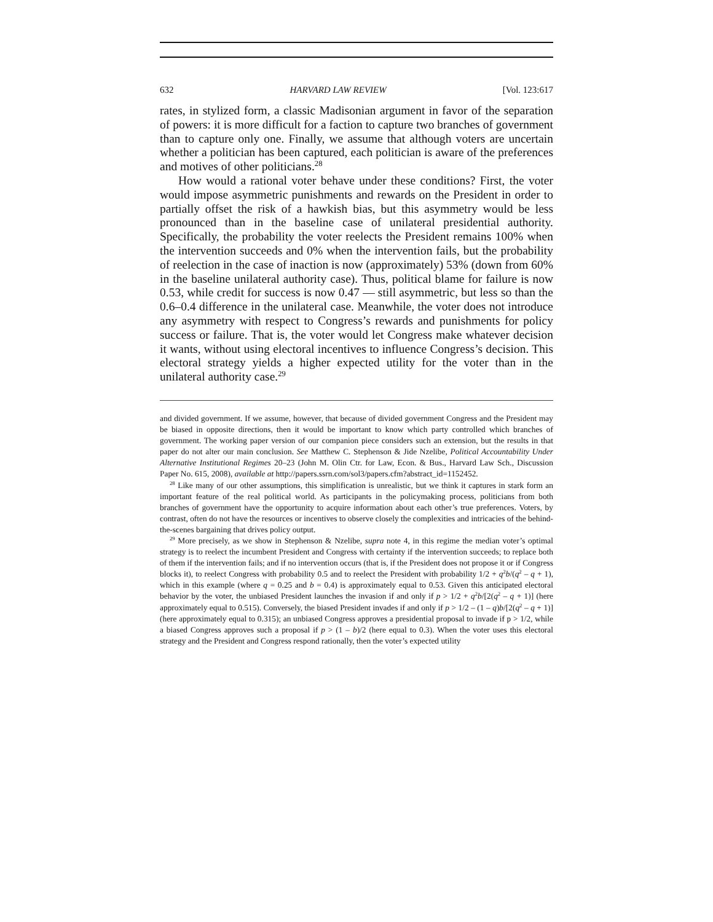632 HARVARD LAW REVIEW [Vol. 123:617
rates, in stylized form, a classic Madisonian argument in favor of the separation of powers: it is more difficult for a faction to capture two branches of government than to capture only one. Finally, we assume that although voters are uncertain whether a politician has been captured, each politician is aware of the preferences and motives of other politicians.<sup>28</sup>
How would a rational voter behave under these conditions? First, the voter would impose asymmetric punishments and rewards on the President in order to partially offset the risk of a hawkish bias, but this asymmetry would be less pronounced than in the baseline case of unilateral presidential authority. Specifically, the probability the voter reelects the President remains 100% when the intervention succeeds and 0% when the intervention fails, but the probability of reelection in the case of inaction is now (approximately) 53% (down from 60% in the baseline unilateral authority case). Thus, political blame for failure is now 0.53, while credit for success is now 0.47 — still asymmetric, but less so than the 0.6–0.4 difference in the unilateral case. Meanwhile, the voter does not introduce any asymmetry with respect to Congress’s rewards and punishments for policy success or failure. That is, the voter would let Congress make whatever decision it wants, without using electoral incentives to influence Congress’s decision. This electoral strategy yields a higher expected utility for the voter than in the unilateral authority case.<sup>29</sup>
and divided government. If we assume, however, that because of divided government Congress and the President may be biased in opposite directions, then it would be important to know which party controlled which branches of government. The working paper version of our companion piece considers such an extension, but the results in that paper do not alter our main conclusion. See Matthew C. Stephenson & Jide Nzelibe, Political Accountability Under Alternative Institutional Regimes 20–23 (John M. Olin Ctr. for Law, Econ. & Bus., Harvard Law Sch., Discussion Paper No. 615, 2008), available at http://papers.ssrn.com/sol3/papers.cfm?abstract_id=1152452.
<sup>28</sup> Like many of our other assumptions, this simplification is unrealistic, but we think it captures in stark form an important feature of the real political world. As participants in the policymaking process, politicians from both branches of government have the opportunity to acquire information about each other’s true preferences. Voters, by contrast, often do not have the resources or incentives to observe closely the complexities and intricacies of the behind-the-scenes bargaining that drives policy output.
<sup>29</sup> More precisely, as we show in Stephenson & Nzelibe, supra note 4, in this regime the median voter’s optimal strategy is to reelect the incumbent President and Congress with certainty if the intervention succeeds; to replace both of them if the intervention fails; and if no intervention occurs (that is, if the President does not propose it or if Congress blocks it), to reelect Congress with probability 0.5 and to reelect the President with probability 1/2 + q<sup>2</sup>b/(q<sup>2</sup> – q + 1), which in this example (where q = 0.25 and b = 0.4) is approximately equal to 0.53. Given this anticipated electoral behavior by the voter, the unbiased President launches the invasion if and only if p > 1/2 + q<sup>2</sup>b/[2(q<sup>2</sup> – q + 1)] (here approximately equal to 0.515). Conversely, the biased President invades if and only if p > 1/2 – (1 – q)b/[2(q<sup>2</sup> – q + 1)] (here approximately equal to 0.315); an unbiased Congress approves a presidential proposal to invade if p > 1/2, while a biased Congress approves such a proposal if p > (1 – b)/2 (here equal to 0.3). When the voter uses this electoral strategy and the President and Congress respond rationally, then the voter’s expected utility